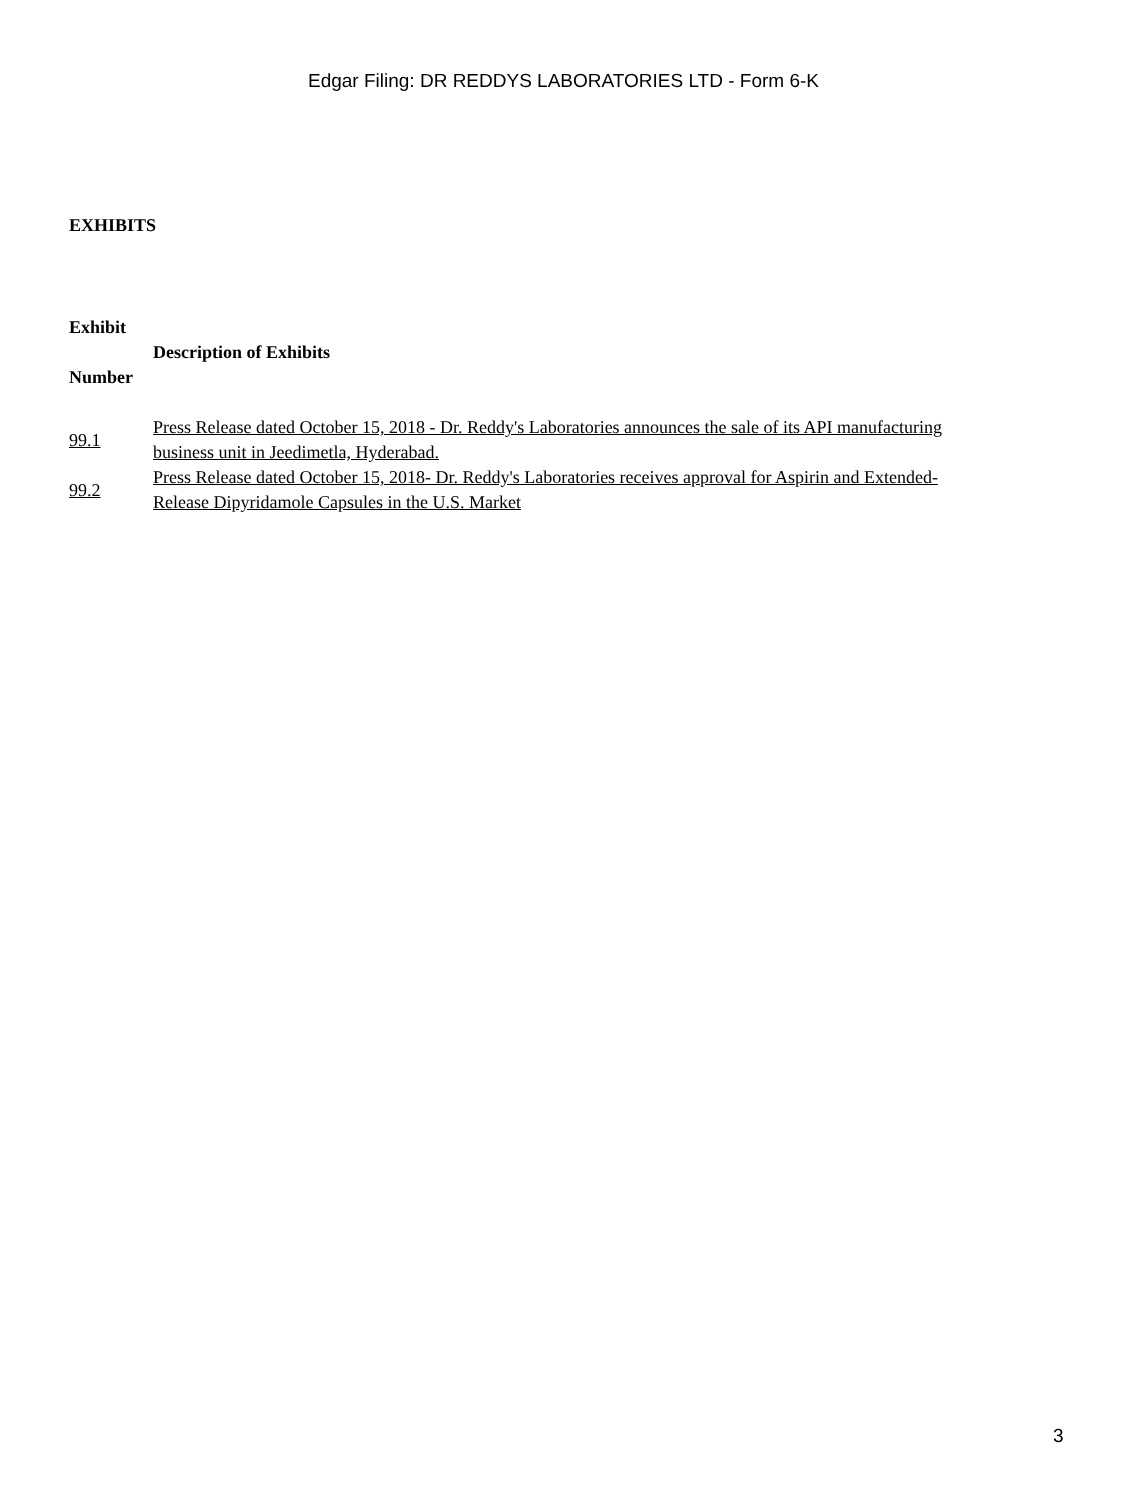Edgar Filing: DR REDDYS LABORATORIES LTD - Form 6-K
EXHIBITS
| Exhibit Number | Description of Exhibits |
| --- | --- |
| 99.1 | Press Release dated October 15, 2018 - Dr. Reddy's Laboratories announces the sale of its API manufacturing business unit in Jeedimetla, Hyderabad. |
| 99.2 | Press Release dated October 15, 2018- Dr. Reddy's Laboratories receives approval for Aspirin and Extended-Release Dipyridamole Capsules in the U.S. Market |
3